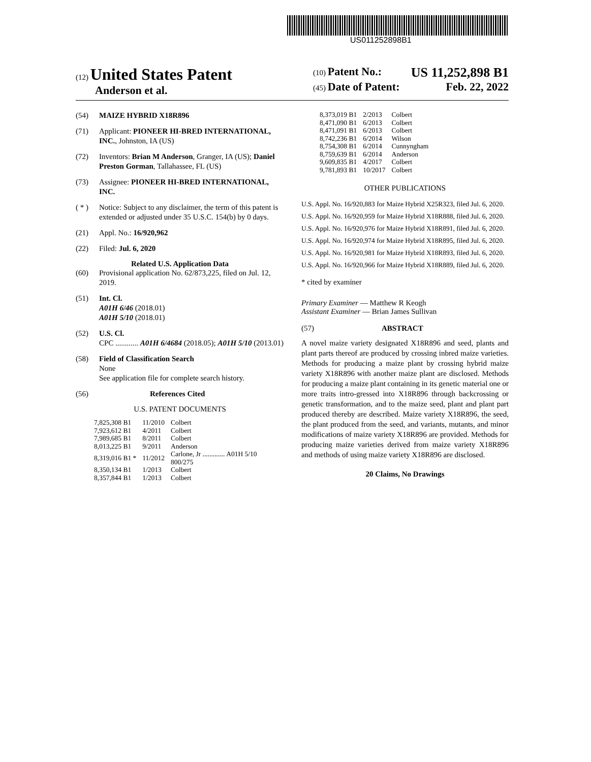US011252898B1
(12) United States Patent
Anderson et al.
(10) Patent No.: US 11,252,898 B1
(45) Date of Patent: Feb. 22, 2022
(54) MAIZE HYBRID X18R896
(71) Applicant: PIONEER HI-BRED INTERNATIONAL, INC., Johnston, IA (US)
(72) Inventors: Brian M Anderson, Granger, IA (US); Daniel Preston Gorman, Tallahassee, FL (US)
(73) Assignee: PIONEER HI-BRED INTERNATIONAL, INC.
( * ) Notice: Subject to any disclaimer, the term of this patent is extended or adjusted under 35 U.S.C. 154(b) by 0 days.
(21) Appl. No.: 16/920,962
(22) Filed: Jul. 6, 2020
Related U.S. Application Data
(60) Provisional application No. 62/873,225, filed on Jul. 12, 2019.
(51) Int. Cl.
A01H 6/46 (2018.01)
A01H 5/10 (2018.01)
(52) U.S. Cl.
CPC ............ A01H 6/4684 (2018.05); A01H 5/10 (2013.01)
(58) Field of Classification Search
None
See application file for complete search history.
(56) References Cited
U.S. PATENT DOCUMENTS
| 7,825,308 B1 | 11/2010 | Colbert |
| 7,923,612 B1 | 4/2011 | Colbert |
| 7,989,685 B1 | 8/2011 | Colbert |
| 8,013,225 B1 | 9/2011 | Anderson |
| 8,319,016 B1 * | 11/2012 | Carlone, Jr ............. A01H 5/10 800/275 |
| 8,350,134 B1 | 1/2013 | Colbert |
| 8,357,844 B1 | 1/2013 | Colbert |
| 8,373,019 B1 | 2/2013 | Colbert |
| 8,471,090 B1 | 6/2013 | Colbert |
| 8,471,091 B1 | 6/2013 | Colbert |
| 8,742,236 B1 | 6/2014 | Wilson |
| 8,754,308 B1 | 6/2014 | Cunnyngham |
| 8,759,639 B1 | 6/2014 | Anderson |
| 9,609,835 B1 | 4/2017 | Colbert |
| 9,781,893 B1 | 10/2017 | Colbert |
OTHER PUBLICATIONS
U.S. Appl. No. 16/920,883 for Maize Hybrid X25R323, filed Jul. 6, 2020.
U.S. Appl. No. 16/920,959 for Maize Hybrid X18R888, filed Jul. 6, 2020.
U.S. Appl. No. 16/920,976 for Maize Hybrid X18R891, filed Jul. 6, 2020.
U.S. Appl. No. 16/920,974 for Maize Hybrid X18R895, filed Jul. 6, 2020.
U.S. Appl. No. 16/920,981 for Maize Hybrid X18R893, filed Jul. 6, 2020.
U.S. Appl. No. 16/920,966 for Maize Hybrid X18R889, filed Jul. 6, 2020.
* cited by examiner
Primary Examiner — Matthew R Keogh
Assistant Examiner — Brian James Sullivan
(57) ABSTRACT
A novel maize variety designated X18R896 and seed, plants and plant parts thereof are produced by crossing inbred maize varieties. Methods for producing a maize plant by crossing hybrid maize variety X18R896 with another maize plant are disclosed. Methods for producing a maize plant containing in its genetic material one or more traits intro-gressed into X18R896 through backcrossing or genetic transformation, and to the maize seed, plant and plant part produced thereby are described. Maize variety X18R896, the seed, the plant produced from the seed, and variants, mutants, and minor modifications of maize variety X18R896 are provided. Methods for producing maize varieties derived from maize variety X18R896 and methods of using maize variety X18R896 are disclosed.
20 Claims, No Drawings